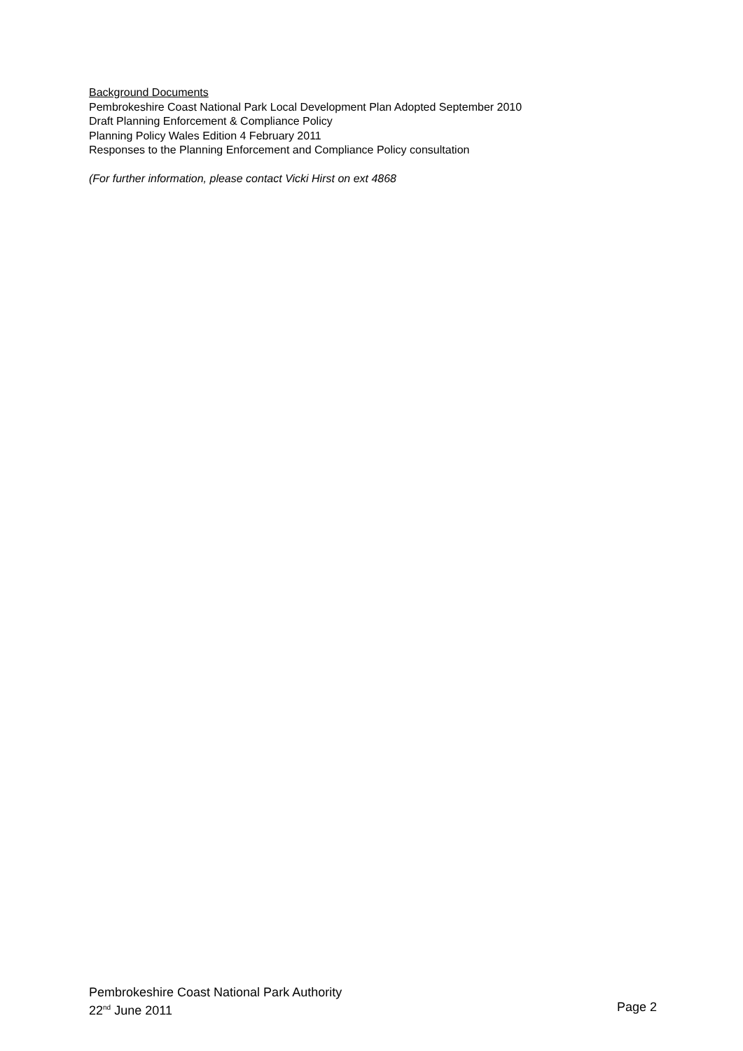Background Documents
Pembrokeshire Coast National Park Local Development Plan Adopted September 2010
Draft Planning Enforcement & Compliance Policy
Planning Policy Wales Edition 4 February 2011
Responses to the Planning Enforcement and Compliance Policy consultation
(For further information, please contact Vicki Hirst on ext 4868
Pembrokeshire Coast National Park Authority
22<sup>nd</sup> June 2011 Page 2